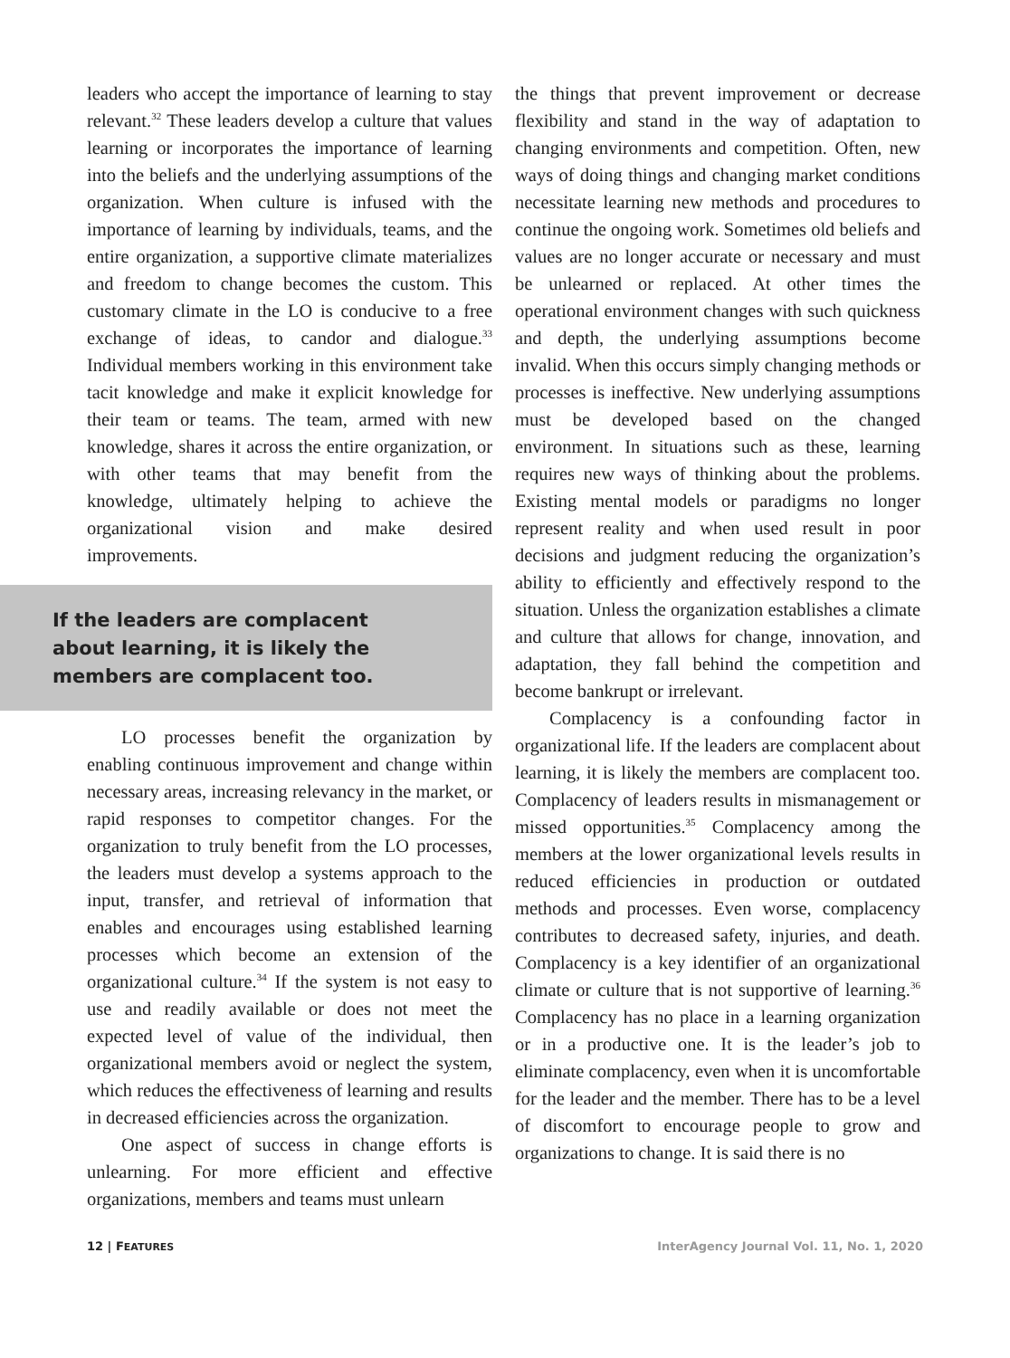leaders who accept the importance of learning to stay relevant.<sup>32</sup> These leaders develop a culture that values learning or incorporates the importance of learning into the beliefs and the underlying assumptions of the organization. When culture is infused with the importance of learning by individuals, teams, and the entire organization, a supportive climate materializes and freedom to change becomes the custom. This customary climate in the LO is conducive to a free exchange of ideas, to candor and dialogue.<sup>33</sup> Individual members working in this environment take tacit knowledge and make it explicit knowledge for their team or teams. The team, armed with new knowledge, shares it across the entire organization, or with other teams that may benefit from the knowledge, ultimately helping to achieve the organizational vision and make desired improvements.
If the leaders are complacent
about learning, it is likely the
members are complacent too.
LO processes benefit the organization by enabling continuous improvement and change within necessary areas, increasing relevancy in the market, or rapid responses to competitor changes. For the organization to truly benefit from the LO processes, the leaders must develop a systems approach to the input, transfer, and retrieval of information that enables and encourages using established learning processes which become an extension of the organizational culture.<sup>34</sup> If the system is not easy to use and readily available or does not meet the expected level of value of the individual, then organizational members avoid or neglect the system, which reduces the effectiveness of learning and results in decreased efficiencies across the organization.
One aspect of success in change efforts is unlearning. For more efficient and effective organizations, members and teams must unlearn
the things that prevent improvement or decrease flexibility and stand in the way of adaptation to changing environments and competition. Often, new ways of doing things and changing market conditions necessitate learning new methods and procedures to continue the ongoing work. Sometimes old beliefs and values are no longer accurate or necessary and must be unlearned or replaced. At other times the operational environment changes with such quickness and depth, the underlying assumptions become invalid. When this occurs simply changing methods or processes is ineffective. New underlying assumptions must be developed based on the changed environment. In situations such as these, learning requires new ways of thinking about the problems. Existing mental models or paradigms no longer represent reality and when used result in poor decisions and judgment reducing the organization’s ability to efficiently and effectively respond to the situation. Unless the organization establishes a climate and culture that allows for change, innovation, and adaptation, they fall behind the competition and become bankrupt or irrelevant.
Complacency is a confounding factor in organizational life. If the leaders are complacent about learning, it is likely the members are complacent too. Complacency of leaders results in mismanagement or missed opportunities.<sup>35</sup> Complacency among the members at the lower organizational levels results in reduced efficiencies in production or outdated methods and processes. Even worse, complacency contributes to decreased safety, injuries, and death. Complacency is a key identifier of an organizational climate or culture that is not supportive of learning.<sup>36</sup> Complacency has no place in a learning organization or in a productive one. It is the leader’s job to eliminate complacency, even when it is uncomfortable for the leader and the member. There has to be a level of discomfort to encourage people to grow and organizations to change. It is said there is no
12 | FEATURES InterAgency Journal Vol. 11, No. 1, 2020